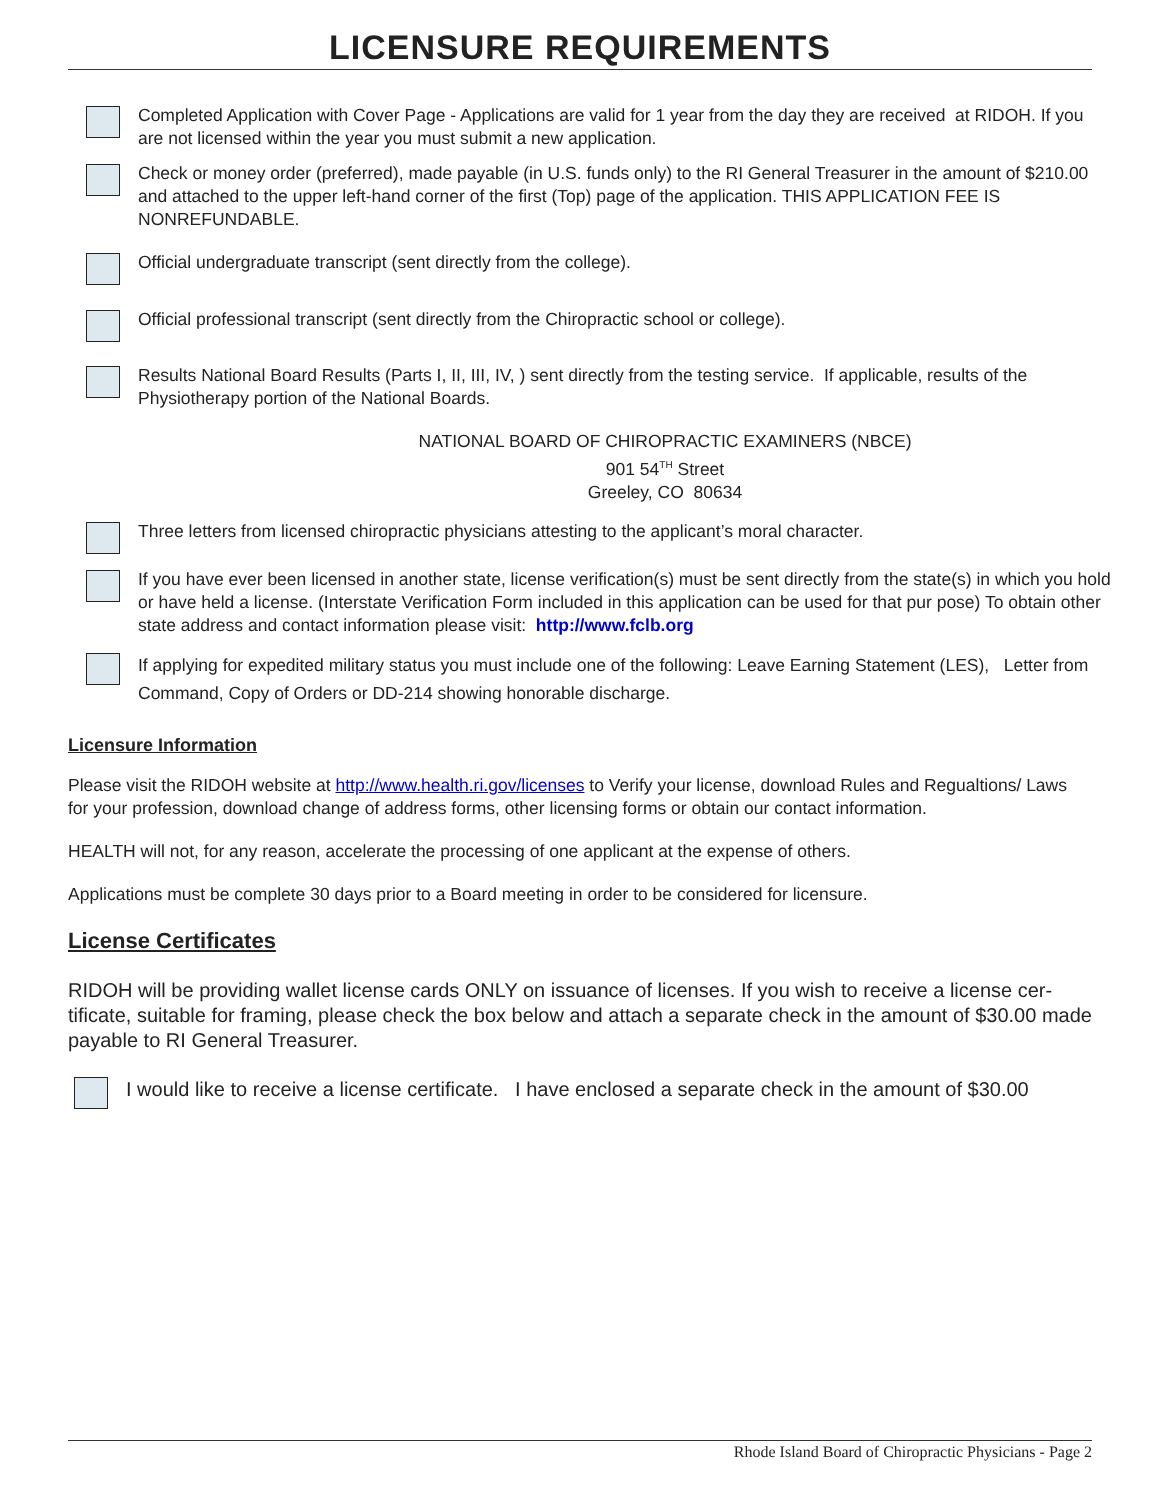LICENSURE REQUIREMENTS
Completed Application with Cover Page - Applications are valid for 1 year from the day they are received at RIDOH. If you are not licensed within the year you must submit a new application.
Check or money order (preferred), made payable (in U.S. funds only) to the RI General Treasurer in the amount of $210.00 and attached to the upper left-hand corner of the first (Top) page of the application. THIS APPLICATION FEE IS NONREFUNDABLE.
Official undergraduate transcript (sent directly from the college).
Official professional transcript (sent directly from the Chiropractic school or college).
Results National Board Results (Parts I, II, III, IV, ) sent directly from the testing service. If applicable, results of the Physiotherapy portion of the National Boards.
NATIONAL BOARD OF CHIROPRACTIC EXAMINERS (NBCE)
901 54<sup>TH</sup> Street
Greeley, CO 80634
Three letters from licensed chiropractic physicians attesting to the applicant’s moral character.
If you have ever been licensed in another state, license verification(s) must be sent directly from the state(s) in which you hold or have held a license. (Interstate Verification Form included in this application can be used for that pur pose) To obtain other state address and contact information please visit: http://www.fclb.org
If applying for expedited military status you must include one of the following: Leave Earning Statement (LES), Letter from Command, Copy of Orders or DD-214 showing honorable discharge.
Licensure Information
Please visit the RIDOH website at http://www.health.ri.gov/licenses to Verify your license, download Rules and Regualtions/ Laws for your profession, download change of address forms, other licensing forms or obtain our contact information.
HEALTH will not, for any reason, accelerate the processing of one applicant at the expense of others.
Applications must be complete 30 days prior to a Board meeting in order to be considered for licensure.
License Certificates
RIDOH will be providing wallet license cards ONLY on issuance of licenses. If you wish to receive a license cer- tificate, suitable for framing, please check the box below and attach a separate check in the amount of $30.00 made payable to RI General Treasurer.
I would like to receive a license certificate. I have enclosed a separate check in the amount of $30.00
Rhode Island Board of Chiropractic Physicians - Page 2